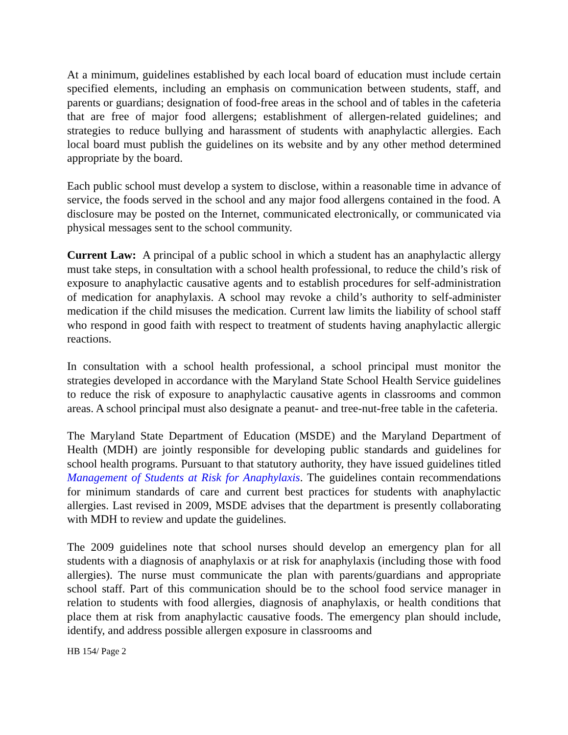At a minimum, guidelines established by each local board of education must include certain specified elements, including an emphasis on communication between students, staff, and parents or guardians; designation of food-free areas in the school and of tables in the cafeteria that are free of major food allergens; establishment of allergen-related guidelines; and strategies to reduce bullying and harassment of students with anaphylactic allergies. Each local board must publish the guidelines on its website and by any other method determined appropriate by the board.
Each public school must develop a system to disclose, within a reasonable time in advance of service, the foods served in the school and any major food allergens contained in the food. A disclosure may be posted on the Internet, communicated electronically, or communicated via physical messages sent to the school community.
Current Law: A principal of a public school in which a student has an anaphylactic allergy must take steps, in consultation with a school health professional, to reduce the child’s risk of exposure to anaphylactic causative agents and to establish procedures for self-administration of medication for anaphylaxis. A school may revoke a child’s authority to self-administer medication if the child misuses the medication. Current law limits the liability of school staff who respond in good faith with respect to treatment of students having anaphylactic allergic reactions.
In consultation with a school health professional, a school principal must monitor the strategies developed in accordance with the Maryland State School Health Service guidelines to reduce the risk of exposure to anaphylactic causative agents in classrooms and common areas. A school principal must also designate a peanut- and tree-nut-free table in the cafeteria.
The Maryland State Department of Education (MSDE) and the Maryland Department of Health (MDH) are jointly responsible for developing public standards and guidelines for school health programs. Pursuant to that statutory authority, they have issued guidelines titled Management of Students at Risk for Anaphylaxis. The guidelines contain recommendations for minimum standards of care and current best practices for students with anaphylactic allergies. Last revised in 2009, MSDE advises that the department is presently collaborating with MDH to review and update the guidelines.
The 2009 guidelines note that school nurses should develop an emergency plan for all students with a diagnosis of anaphylaxis or at risk for anaphylaxis (including those with food allergies). The nurse must communicate the plan with parents/guardians and appropriate school staff. Part of this communication should be to the school food service manager in relation to students with food allergies, diagnosis of anaphylaxis, or health conditions that place them at risk from anaphylactic causative foods. The emergency plan should include, identify, and address possible allergen exposure in classrooms and
HB 154/ Page 2